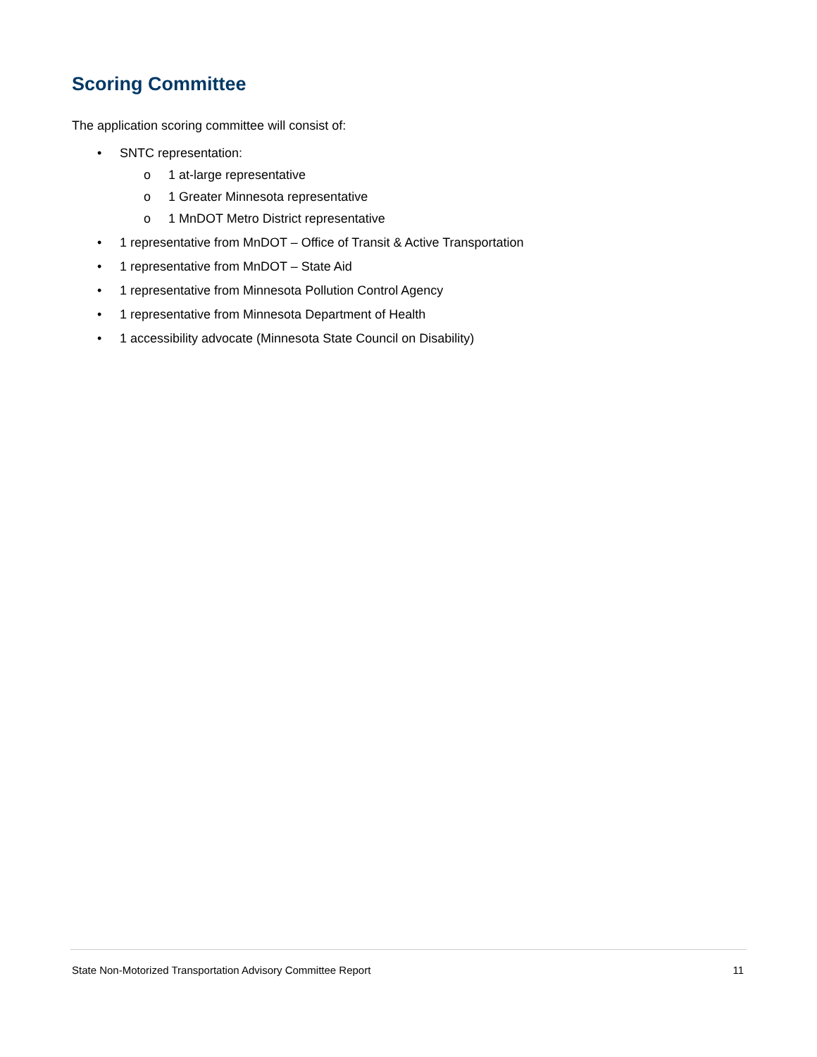Scoring Committee
The application scoring committee will consist of:
• SNTC representation:
o 1 at-large representative
o 1 Greater Minnesota representative
o 1 MnDOT Metro District representative
• 1 representative from MnDOT – Office of Transit & Active Transportation
• 1 representative from MnDOT – State Aid
• 1 representative from Minnesota Pollution Control Agency
• 1 representative from Minnesota Department of Health
• 1 accessibility advocate (Minnesota State Council on Disability)
State Non-Motorized Transportation Advisory Committee Report 11